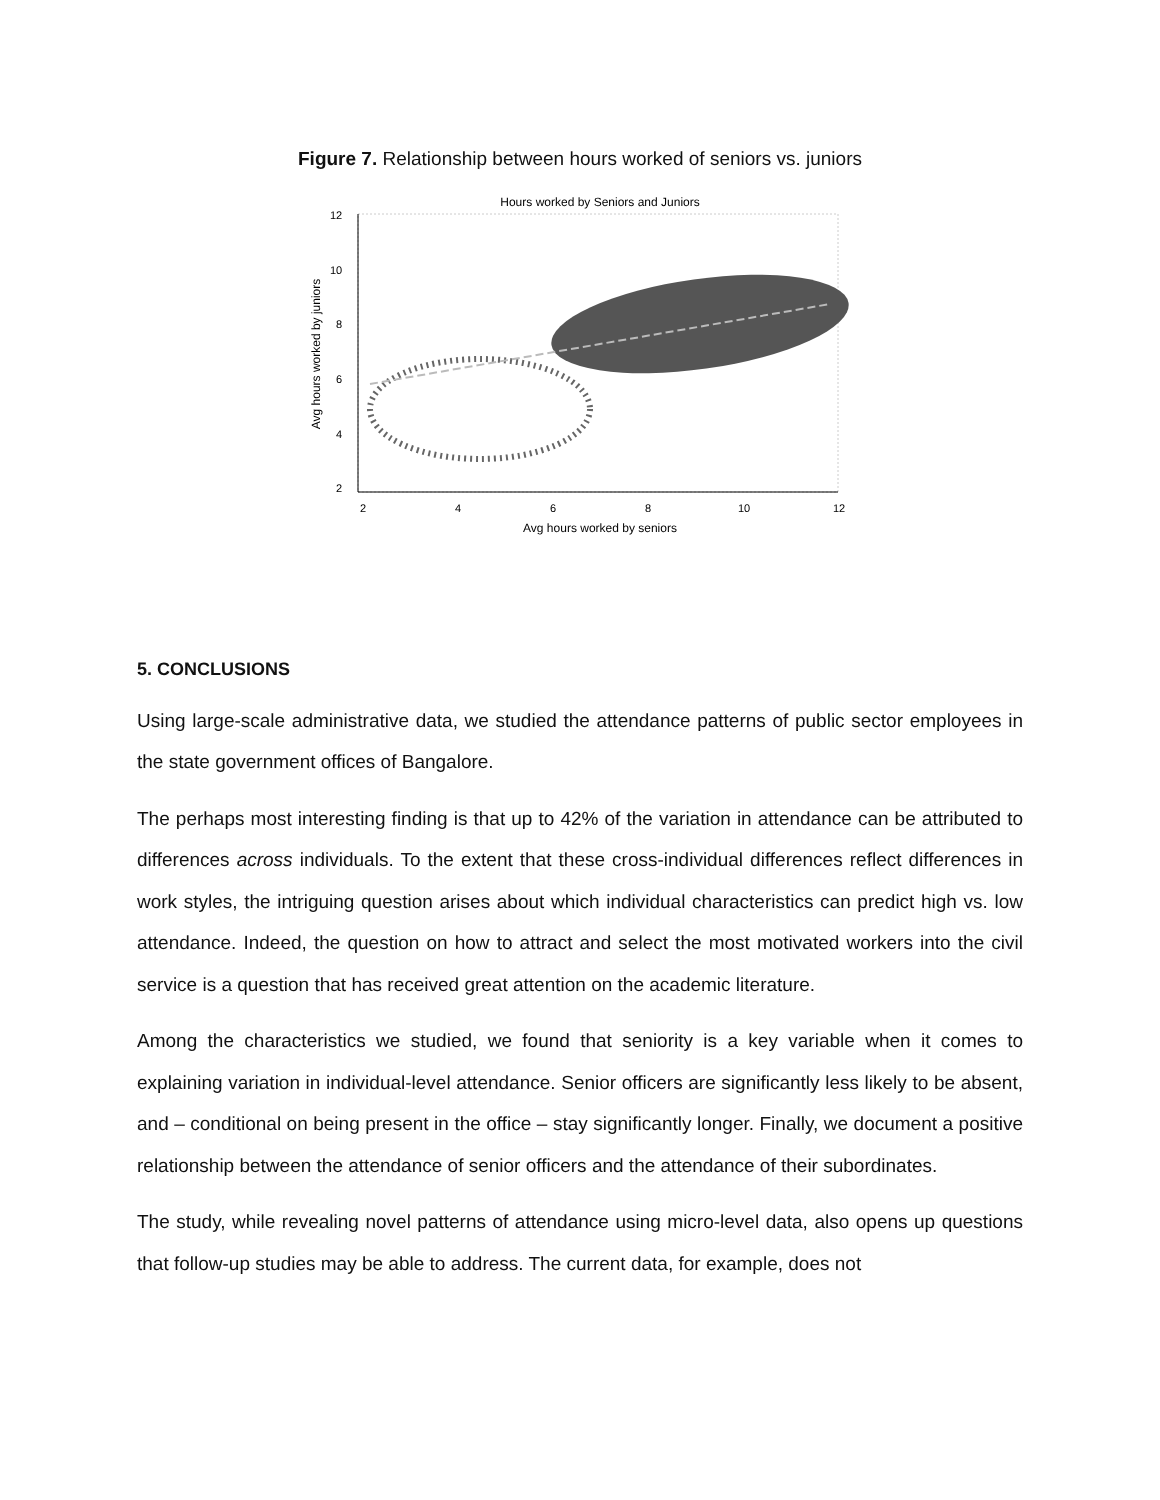Figure 7. Relationship between hours worked of seniors vs. juniors
Hours worked by Seniors and Juniors
12
10
8
6
4
2
2
4
6
8
10
12
Avg hours worked by seniors
Avg hours worked by juniors
5. CONCLUSIONS
Using large-scale administrative data, we studied the attendance patterns of public sector employees in the state government offices of Bangalore.
The perhaps most interesting finding is that up to 42% of the variation in attendance can be attributed to differences across individuals. To the extent that these cross-individual differences reflect differences in work styles, the intriguing question arises about which individual characteristics can predict high vs. low attendance. Indeed, the question on how to attract and select the most motivated workers into the civil service is a question that has received great attention on the academic literature.
Among the characteristics we studied, we found that seniority is a key variable when it comes to explaining variation in individual-level attendance. Senior officers are significantly less likely to be absent, and – conditional on being present in the office – stay significantly longer. Finally, we document a positive relationship between the attendance of senior officers and the attendance of their subordinates.
The study, while revealing novel patterns of attendance using micro-level data, also opens up questions that follow-up studies may be able to address. The current data, for example, does not